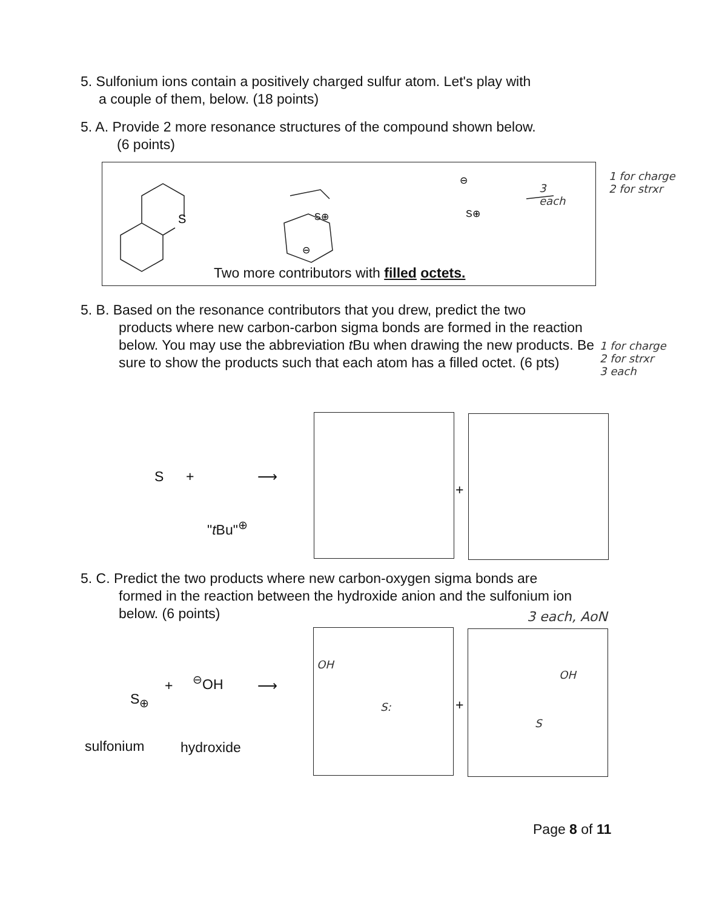5. Sulfonium ions contain a positively charged sulfur atom. Let's play with
a couple of them, below. (18 points)
5. A. Provide 2 more resonance structures of the compound shown below.
(6 points)
S
S⊕
⊖
S⊕
⊖
Two more contributors with filled octets.
3
each
1 for charge
2 for strxr
5. B. Based on the resonance contributors that you drew, predict the two
products where new carbon-carbon sigma bonds are formed in the reaction below. You may use the abbreviation t Bu when drawing the new products. Be sure to show the products such that each atom has a filled octet. (6 pts)
1 for charge
2 for strxr
3 each
S +
"t Bu"<sup>⊕</sup>
⟶
+
5. C. Predict the two products where new carbon-oxygen sigma bonds are
formed in the reaction between the hydroxide anion and the sulfonium ion below. (6 points)
3 each, AoN
S<sub>⊕</sub>
+ <sup>⊖</sup>OH ⟶
sulfonium hydroxide
OH
S:
+
OH
S
Page 8 of 11